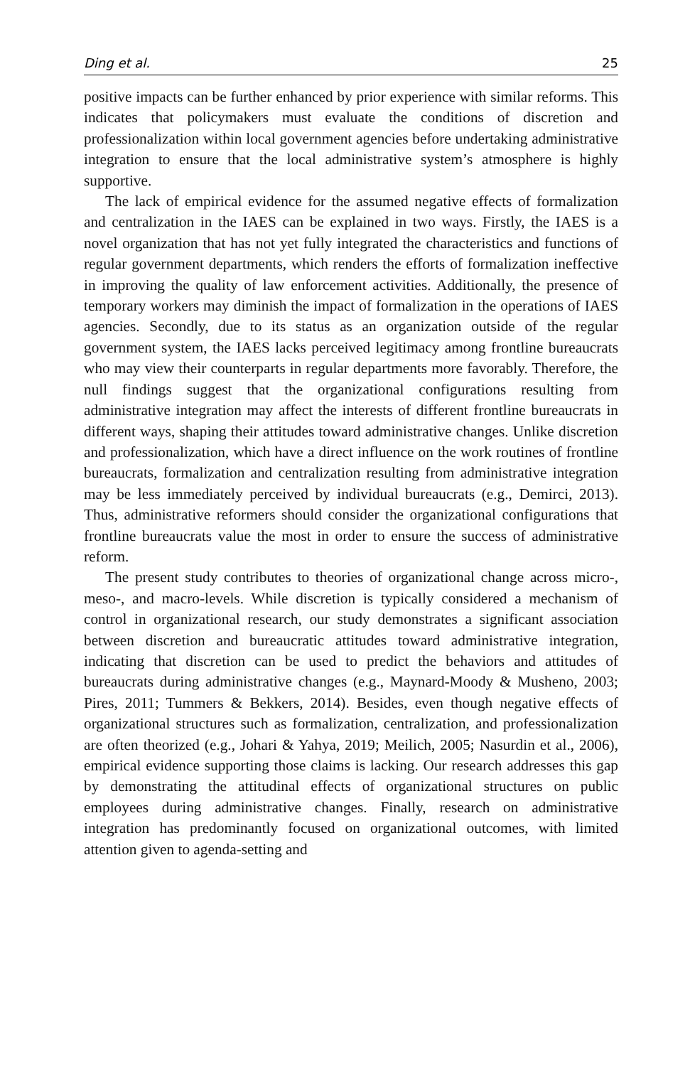Ding et al. 25
positive impacts can be further enhanced by prior experience with similar reforms. This indicates that policymakers must evaluate the conditions of discretion and professionalization within local government agencies before undertaking administrative integration to ensure that the local administrative system’s atmosphere is highly supportive.
The lack of empirical evidence for the assumed negative effects of formalization and centralization in the IAES can be explained in two ways. Firstly, the IAES is a novel organization that has not yet fully integrated the characteristics and functions of regular government departments, which renders the efforts of formalization ineffective in improving the quality of law enforcement activities. Additionally, the presence of temporary workers may diminish the impact of formalization in the operations of IAES agencies. Secondly, due to its status as an organization outside of the regular government system, the IAES lacks perceived legitimacy among frontline bureaucrats who may view their counterparts in regular departments more favorably. Therefore, the null findings suggest that the organizational configurations resulting from administrative integration may affect the interests of different frontline bureaucrats in different ways, shaping their attitudes toward administrative changes. Unlike discretion and professionalization, which have a direct influence on the work routines of frontline bureaucrats, formalization and centralization resulting from administrative integration may be less immediately perceived by individual bureaucrats (e.g., Demirci, 2013). Thus, administrative reformers should consider the organizational configurations that frontline bureaucrats value the most in order to ensure the success of administrative reform.
The present study contributes to theories of organizational change across micro-, meso-, and macro-levels. While discretion is typically considered a mechanism of control in organizational research, our study demonstrates a significant association between discretion and bureaucratic attitudes toward administrative integration, indicating that discretion can be used to predict the behaviors and attitudes of bureaucrats during administrative changes (e.g., Maynard-Moody & Musheno, 2003; Pires, 2011; Tummers & Bekkers, 2014). Besides, even though negative effects of organizational structures such as formalization, centralization, and professionalization are often theorized (e.g., Johari & Yahya, 2019; Meilich, 2005; Nasurdin et al., 2006), empirical evidence supporting those claims is lacking. Our research addresses this gap by demonstrating the attitudinal effects of organizational structures on public employees during administrative changes. Finally, research on administrative integration has predominantly focused on organizational outcomes, with limited attention given to agenda-setting and